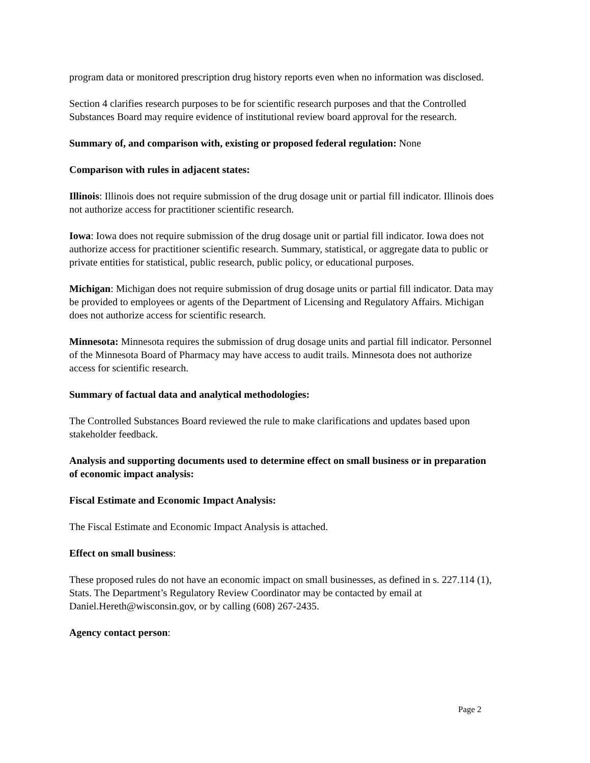program data or monitored prescription drug history reports even when no information was disclosed.
Section 4 clarifies research purposes to be for scientific research purposes and that the Controlled Substances Board may require evidence of institutional review board approval for the research.
Summary of, and comparison with, existing or proposed federal regulation: None
Comparison with rules in adjacent states:
Illinois: Illinois does not require submission of the drug dosage unit or partial fill indicator. Illinois does not authorize access for practitioner scientific research.
Iowa: Iowa does not require submission of the drug dosage unit or partial fill indicator. Iowa does not authorize access for practitioner scientific research. Summary, statistical, or aggregate data to public or private entities for statistical, public research, public policy, or educational purposes.
Michigan: Michigan does not require submission of drug dosage units or partial fill indicator. Data may be provided to employees or agents of the Department of Licensing and Regulatory Affairs. Michigan does not authorize access for scientific research.
Minnesota: Minnesota requires the submission of drug dosage units and partial fill indicator. Personnel of the Minnesota Board of Pharmacy may have access to audit trails. Minnesota does not authorize access for scientific research.
Summary of factual data and analytical methodologies:
The Controlled Substances Board reviewed the rule to make clarifications and updates based upon stakeholder feedback.
Analysis and supporting documents used to determine effect on small business or in preparation of economic impact analysis:
Fiscal Estimate and Economic Impact Analysis:
The Fiscal Estimate and Economic Impact Analysis is attached.
Effect on small business:
These proposed rules do not have an economic impact on small businesses, as defined in s. 227.114 (1), Stats. The Department’s Regulatory Review Coordinator may be contacted by email at Daniel.Hereth@wisconsin.gov, or by calling (608) 267-2435.
Agency contact person:
Page 2